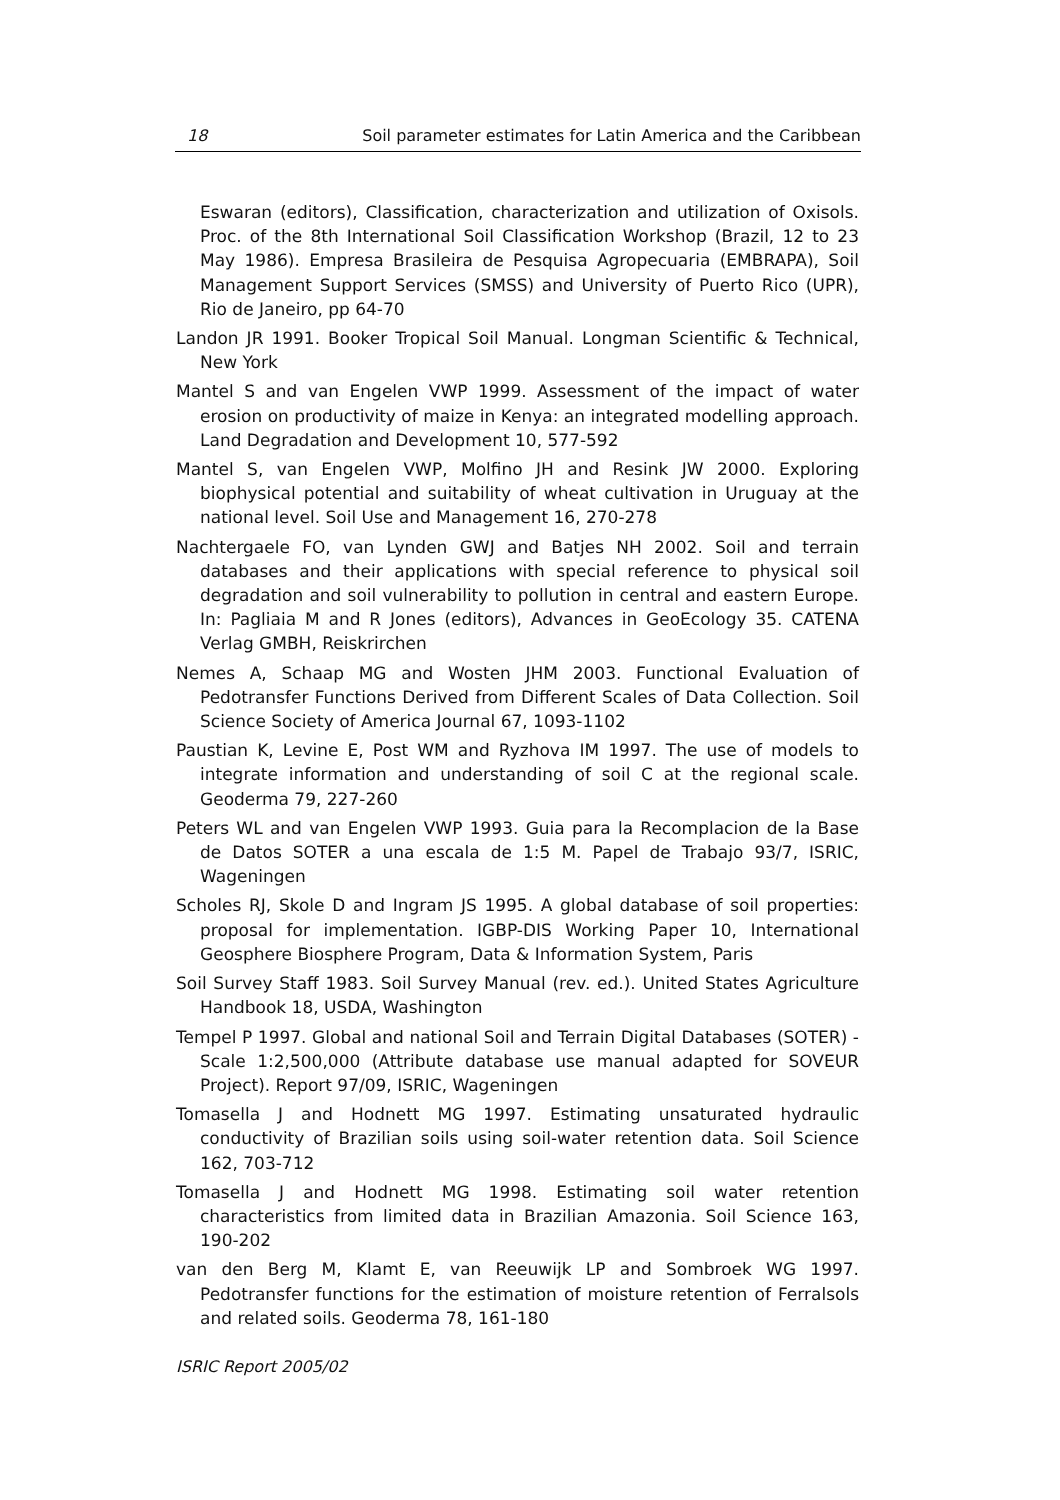18 Soil parameter estimates for Latin America and the Caribbean
Eswaran (editors), Classification, characterization and utilization of Oxisols. Proc. of the 8th International Soil Classification Workshop (Brazil, 12 to 23 May 1986). Empresa Brasileira de Pesquisa Agropecuaria (EMBRAPA), Soil Management Support Services (SMSS) and University of Puerto Rico (UPR), Rio de Janeiro, pp 64-70
Landon JR 1991. Booker Tropical Soil Manual. Longman Scientific & Technical, New York
Mantel S and van Engelen VWP 1999. Assessment of the impact of water erosion on productivity of maize in Kenya: an integrated modelling approach. Land Degradation and Development 10, 577-592
Mantel S, van Engelen VWP, Molfino JH and Resink JW 2000. Exploring biophysical potential and suitability of wheat cultivation in Uruguay at the national level. Soil Use and Management 16, 270-278
Nachtergaele FO, van Lynden GWJ and Batjes NH 2002. Soil and terrain databases and their applications with special reference to physical soil degradation and soil vulnerability to pollution in central and eastern Europe. In: Pagliaia M and R Jones (editors), Advances in GeoEcology 35. CATENA Verlag GMBH, Reiskrirchen
Nemes A, Schaap MG and Wosten JHM 2003. Functional Evaluation of Pedotransfer Functions Derived from Different Scales of Data Collection. Soil Science Society of America Journal 67, 1093-1102
Paustian K, Levine E, Post WM and Ryzhova IM 1997. The use of models to integrate information and understanding of soil C at the regional scale. Geoderma 79, 227-260
Peters WL and van Engelen VWP 1993. Guia para la Recomplacion de la Base de Datos SOTER a una escala de 1:5 M. Papel de Trabajo 93/7, ISRIC, Wageningen
Scholes RJ, Skole D and Ingram JS 1995. A global database of soil properties: proposal for implementation. IGBP-DIS Working Paper 10, International Geosphere Biosphere Program, Data & Information System, Paris
Soil Survey Staff 1983. Soil Survey Manual (rev. ed.). United States Agriculture Handbook 18, USDA, Washington
Tempel P 1997. Global and national Soil and Terrain Digital Databases (SOTER) - Scale 1:2,500,000 (Attribute database use manual adapted for SOVEUR Project). Report 97/09, ISRIC, Wageningen
Tomasella J and Hodnett MG 1997. Estimating unsaturated hydraulic conductivity of Brazilian soils using soil-water retention data. Soil Science 162, 703-712
Tomasella J and Hodnett MG 1998. Estimating soil water retention characteristics from limited data in Brazilian Amazonia. Soil Science 163, 190-202
van den Berg M, Klamt E, van Reeuwijk LP and Sombroek WG 1997. Pedotransfer functions for the estimation of moisture retention of Ferralsols and related soils. Geoderma 78, 161-180
ISRIC Report 2005/02